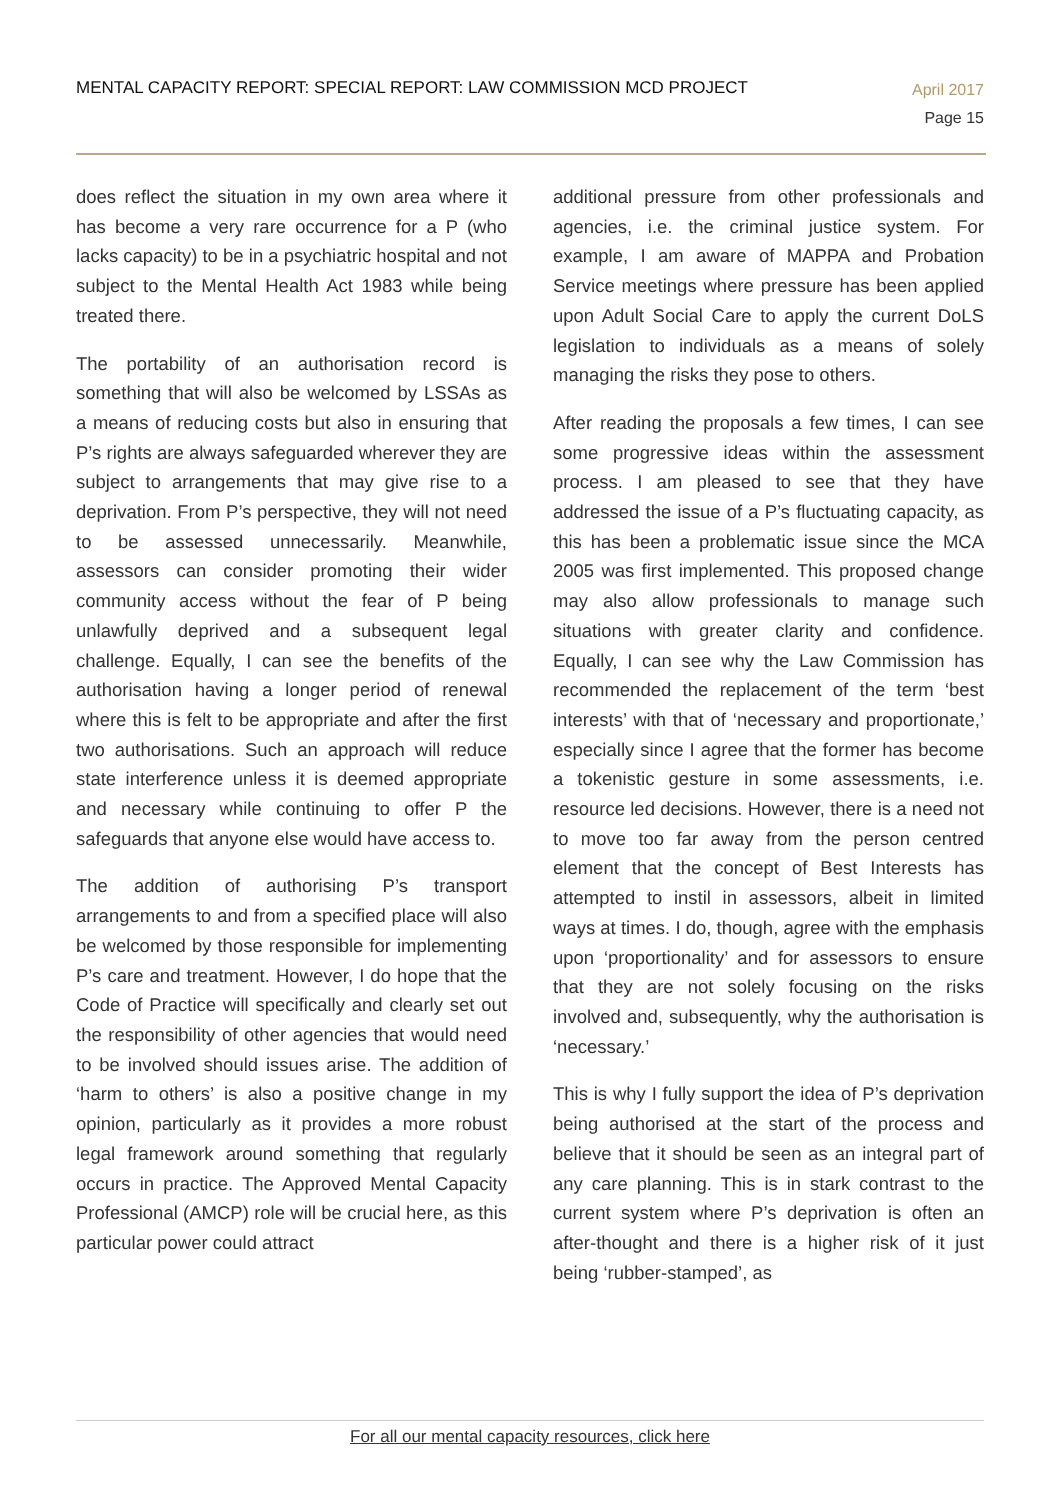MENTAL CAPACITY REPORT: SPECIAL REPORT: LAW COMMISSION MCD PROJECT
April 2017
Page 15
does reflect the situation in my own area where it has become a very rare occurrence for a P (who lacks capacity) to be in a psychiatric hospital and not subject to the Mental Health Act 1983 while being treated there.
The portability of an authorisation record is something that will also be welcomed by LSSAs as a means of reducing costs but also in ensuring that P’s rights are always safeguarded wherever they are subject to arrangements that may give rise to a deprivation. From P’s perspective, they will not need to be assessed unnecessarily. Meanwhile, assessors can consider promoting their wider community access without the fear of P being unlawfully deprived and a subsequent legal challenge. Equally, I can see the benefits of the authorisation having a longer period of renewal where this is felt to be appropriate and after the first two authorisations. Such an approach will reduce state interference unless it is deemed appropriate and necessary while continuing to offer P the safeguards that anyone else would have access to.
The addition of authorising P’s transport arrangements to and from a specified place will also be welcomed by those responsible for implementing P’s care and treatment. However, I do hope that the Code of Practice will specifically and clearly set out the responsibility of other agencies that would need to be involved should issues arise. The addition of ‘harm to others’ is also a positive change in my opinion, particularly as it provides a more robust legal framework around something that regularly occurs in practice. The Approved Mental Capacity Professional (AMCP) role will be crucial here, as this particular power could attract
additional pressure from other professionals and agencies, i.e. the criminal justice system. For example, I am aware of MAPPA and Probation Service meetings where pressure has been applied upon Adult Social Care to apply the current DoLS legislation to individuals as a means of solely managing the risks they pose to others.
After reading the proposals a few times, I can see some progressive ideas within the assessment process. I am pleased to see that they have addressed the issue of a P’s fluctuating capacity, as this has been a problematic issue since the MCA 2005 was first implemented. This proposed change may also allow professionals to manage such situations with greater clarity and confidence. Equally, I can see why the Law Commission has recommended the replacement of the term ‘best interests’ with that of ‘necessary and proportionate,’ especially since I agree that the former has become a tokenistic gesture in some assessments, i.e. resource led decisions. However, there is a need not to move too far away from the person centred element that the concept of Best Interests has attempted to instil in assessors, albeit in limited ways at times. I do, though, agree with the emphasis upon ‘proportionality’ and for assessors to ensure that they are not solely focusing on the risks involved and, subsequently, why the authorisation is ‘necessary.’
This is why I fully support the idea of P’s deprivation being authorised at the start of the process and believe that it should be seen as an integral part of any care planning. This is in stark contrast to the current system where P’s deprivation is often an after-thought and there is a higher risk of it just being ‘rubber-stamped’, as
For all our mental capacity resources, click here